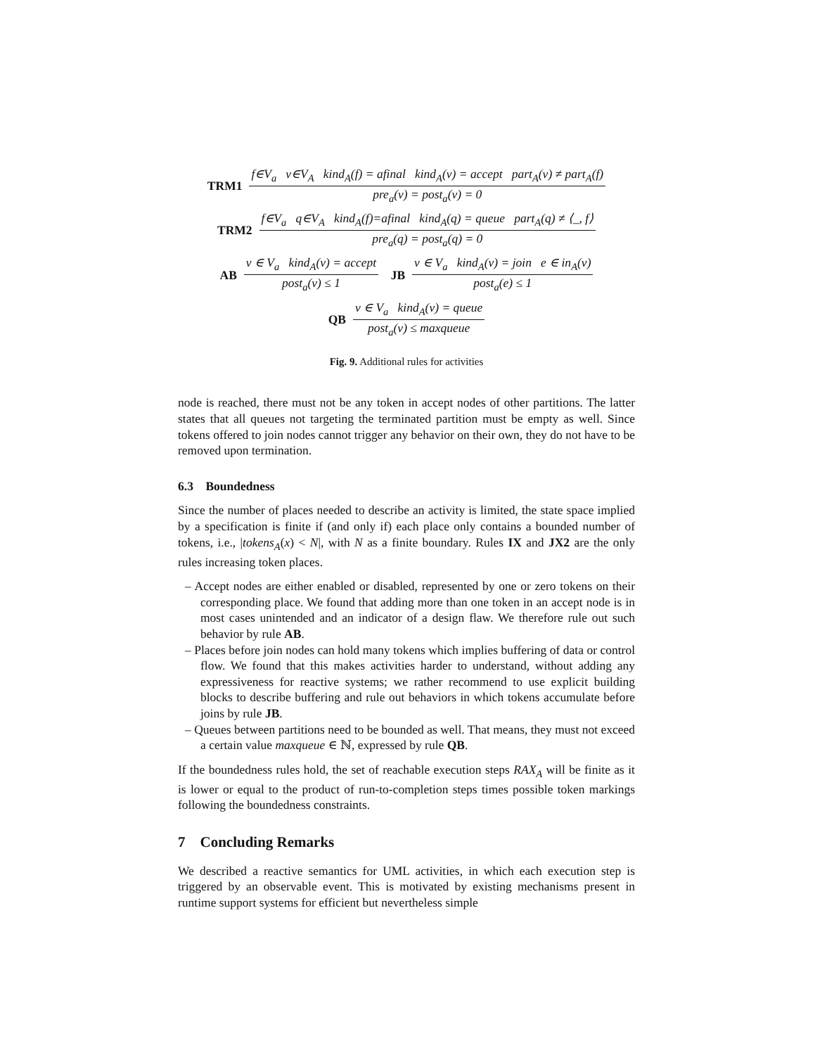TRM1 f∈V<sub>a</sub> v∈V<sub>A</sub> kind<sub>A</sub>(f) = afinal kind<sub>A</sub>(v) = accept part<sub>A</sub>(v) ≠ part<sub>A</sub>(f) pre<sub>a</sub>(v) = post<sub>a</sub>(v) = 0
TRM2 f∈V<sub>a</sub> q∈V<sub>A</sub> kind<sub>A</sub>(f)=afinal kind<sub>A</sub>(q) = queue part<sub>A</sub>(q) ≠ ⟨_, f⟩ pre<sub>a</sub>(q) = post<sub>a</sub>(q) = 0
AB v ∈ V<sub>a</sub> kind<sub>A</sub>(v) = accept post<sub>a</sub>(v) ≤ 1 JB v ∈ V<sub>a</sub> kind<sub>A</sub>(v) = join e ∈ in<sub>A</sub>(v) post<sub>a</sub>(e) ≤ 1
QB v ∈ V<sub>a</sub> kind<sub>A</sub>(v) = queue post<sub>a</sub>(v) ≤ maxqueue
Fig. 9. Additional rules for activities
node is reached, there must not be any token in accept nodes of other partitions. The latter states that all queues not targeting the terminated partition must be empty as well. Since tokens offered to join nodes cannot trigger any behavior on their own, they do not have to be removed upon termination.
6.3 Boundedness
Since the number of places needed to describe an activity is limited, the state space implied by a specification is finite if (and only if) each place only contains a bounded number of tokens, i.e., |tokens<sub>A</sub>(x) < N|, with N as a finite boundary. Rules IX and JX2 are the only rules increasing token places.
– Accept nodes are either enabled or disabled, represented by one or zero tokens on their corresponding place. We found that adding more than one token in an accept node is in most cases unintended and an indicator of a design flaw. We therefore rule out such behavior by rule AB.
– Places before join nodes can hold many tokens which implies buffering of data or control flow. We found that this makes activities harder to understand, without adding any expressiveness for reactive systems; we rather recommend to use explicit building blocks to describe buffering and rule out behaviors in which tokens accumulate before joins by rule JB.
– Queues between partitions need to be bounded as well. That means, they must not exceed a certain value maxqueue ∈ ℕ, expressed by rule QB.
If the boundedness rules hold, the set of reachable execution steps RAX<sub>A</sub> will be finite as it is lower or equal to the product of run-to-completion steps times possible token markings following the boundedness constraints.
7 Concluding Remarks
We described a reactive semantics for UML activities, in which each execution step is triggered by an observable event. This is motivated by existing mechanisms present in runtime support systems for efficient but nevertheless simple